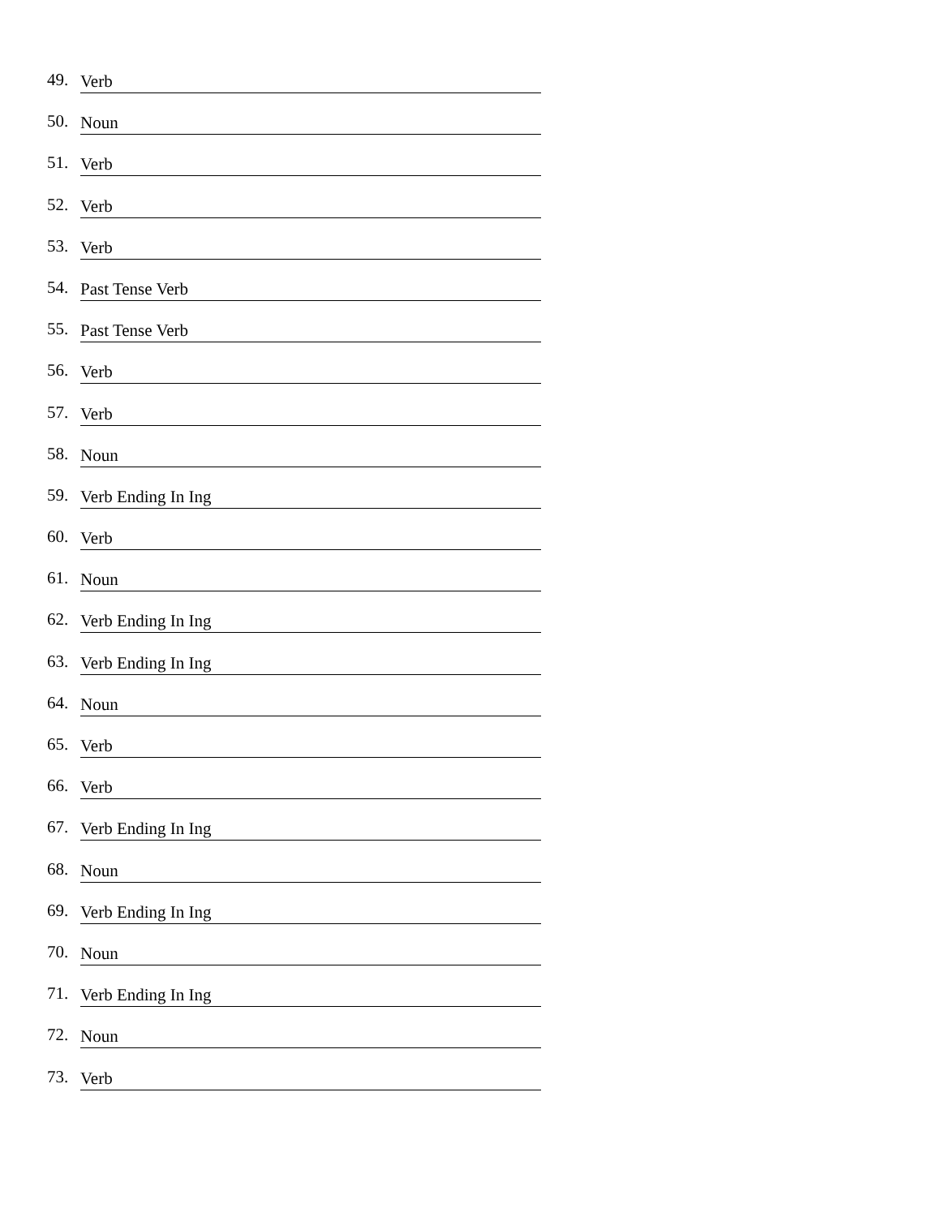49. Verb
50. Noun
51. Verb
52. Verb
53. Verb
54. Past Tense Verb
55. Past Tense Verb
56. Verb
57. Verb
58. Noun
59. Verb Ending In Ing
60. Verb
61. Noun
62. Verb Ending In Ing
63. Verb Ending In Ing
64. Noun
65. Verb
66. Verb
67. Verb Ending In Ing
68. Noun
69. Verb Ending In Ing
70. Noun
71. Verb Ending In Ing
72. Noun
73. Verb